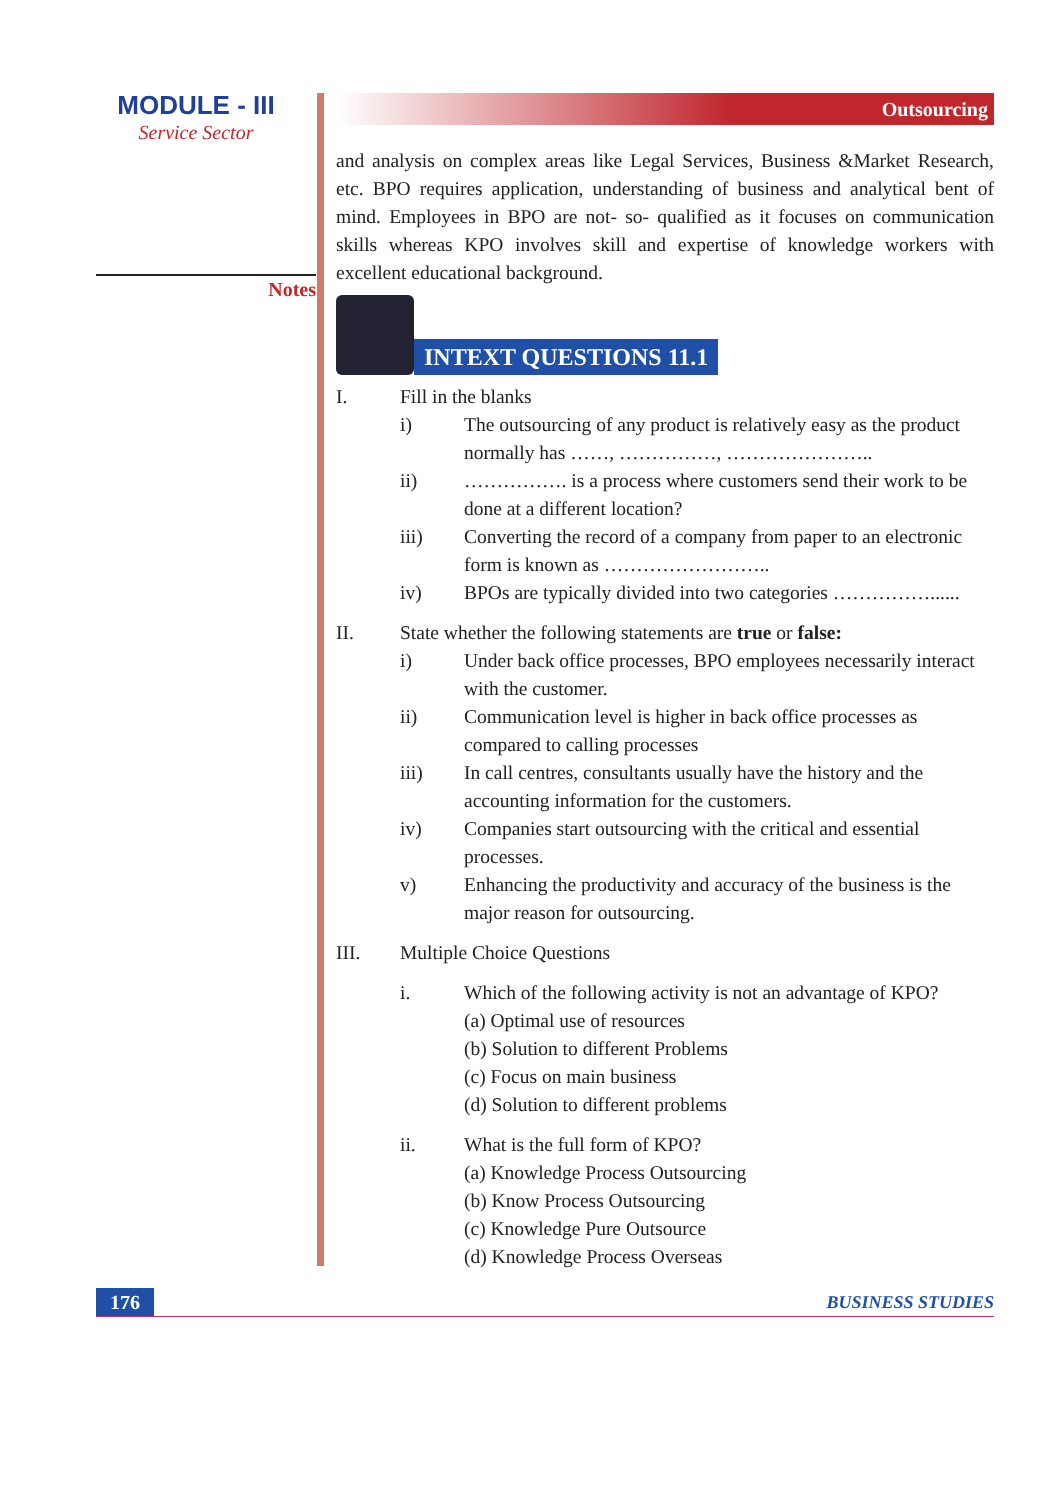MODULE - III
Service Sector
Notes
Outsourcing
and analysis on complex areas like Legal Services, Business &Market Research, etc. BPO requires application, understanding of business and analytical bent of mind. Employees in BPO are not- so- qualified as it focuses on communication skills whereas KPO involves skill and expertise of knowledge workers with excellent educational background.
INTEXT QUESTIONS 11.1
I. Fill in the blanks
i) The outsourcing of any product is relatively easy as the product normally has ……, ……………, …………………..
ii) ……………. is a process where customers send their work to be done at a different location?
iii) Converting the record of a company from paper to an electronic form is known as ……………………..
iv) BPOs are typically divided into two categories ……………......
II. State whether the following statements are true or false:
i) Under back office processes, BPO employees necessarily interact with the customer.
ii) Communication level is higher in back office processes as compared to calling processes
iii) In call centres, consultants usually have the history and the accounting information for the customers.
iv) Companies start outsourcing with the critical and essential processes.
v) Enhancing the productivity and accuracy of the business is the major reason for outsourcing.
III. Multiple Choice Questions
i. Which of the following activity is not an advantage of KPO?
(a) Optimal use of resources
(b) Solution to different Problems
(c) Focus on main business
(d) Solution to different problems
ii. What is the full form of KPO?
(a) Knowledge Process Outsourcing
(b) Know Process Outsourcing
(c) Knowledge Pure Outsource
(d) Knowledge Process Overseas
176
BUSINESS STUDIES